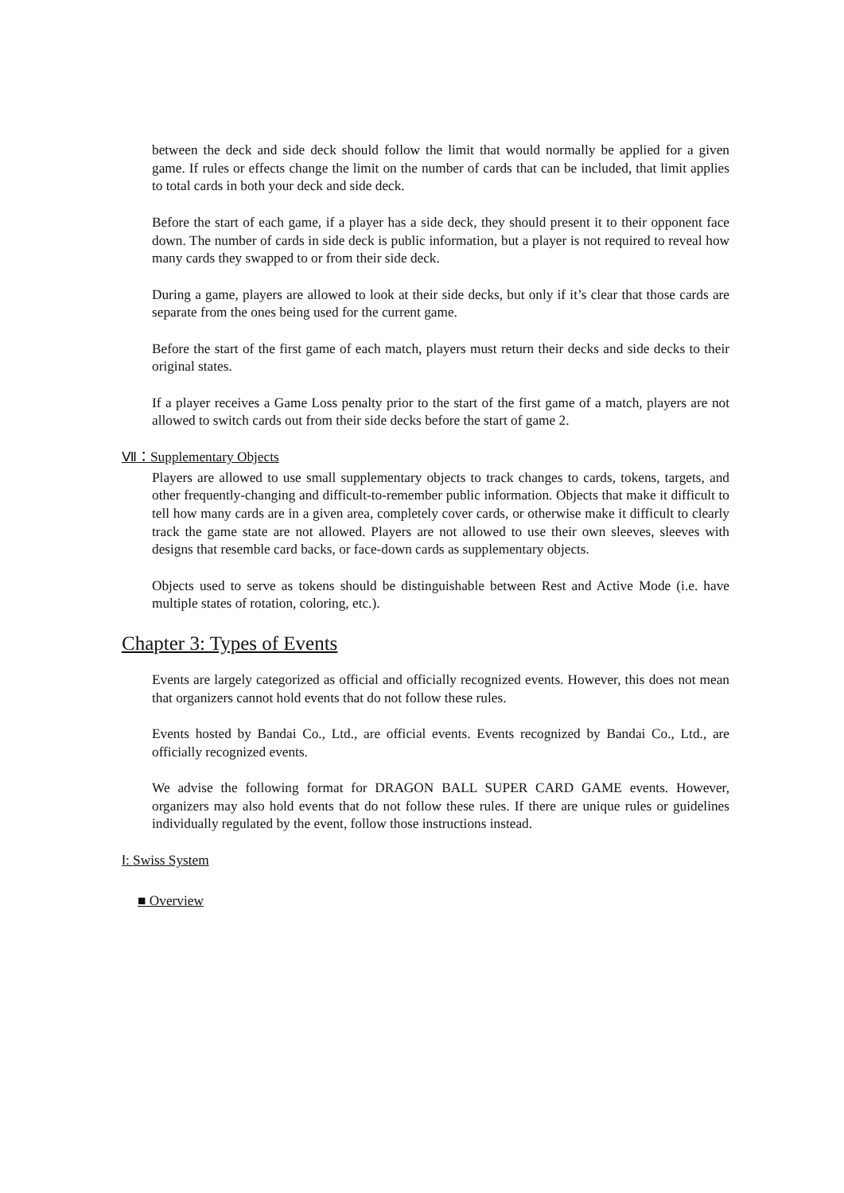between the deck and side deck should follow the limit that would normally be applied for a given game. If rules or effects change the limit on the number of cards that can be included, that limit applies to total cards in both your deck and side deck.
Before the start of each game, if a player has a side deck, they should present it to their opponent face down. The number of cards in side deck is public information, but a player is not required to reveal how many cards they swapped to or from their side deck.
During a game, players are allowed to look at their side decks, but only if it’s clear that those cards are separate from the ones being used for the current game.
Before the start of the first game of each match, players must return their decks and side decks to their original states.
If a player receives a Game Loss penalty prior to the start of the first game of a match, players are not allowed to switch cards out from their side decks before the start of game 2.
Ⅶ：Supplementary Objects
Players are allowed to use small supplementary objects to track changes to cards, tokens, targets, and other frequently-changing and difficult-to-remember public information. Objects that make it difficult to tell how many cards are in a given area, completely cover cards, or otherwise make it difficult to clearly track the game state are not allowed. Players are not allowed to use their own sleeves, sleeves with designs that resemble card backs, or face-down cards as supplementary objects.
Objects used to serve as tokens should be distinguishable between Rest and Active Mode (i.e. have multiple states of rotation, coloring, etc.).
Chapter 3: Types of Events
Events are largely categorized as official and officially recognized events. However, this does not mean that organizers cannot hold events that do not follow these rules.
Events hosted by Bandai Co., Ltd., are official events. Events recognized by Bandai Co., Ltd., are officially recognized events.
We advise the following format for DRAGON BALL SUPER CARD GAME events. However, organizers may also hold events that do not follow these rules. If there are unique rules or guidelines individually regulated by the event, follow those instructions instead.
Ⅰ: Swiss System
■ Overview